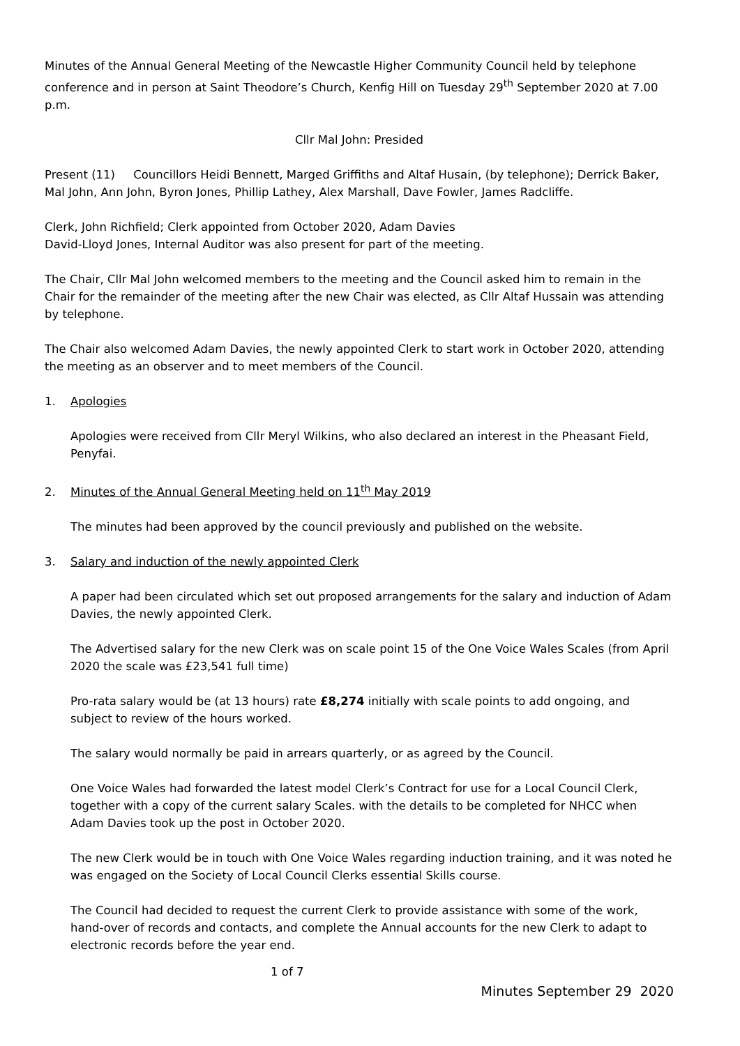Minutes of the Annual General Meeting of the Newcastle Higher Community Council held by telephone conference and in person at Saint Theodore’s Church, Kenfig Hill on Tuesday 29<sup>th</sup> September 2020 at 7.00 p.m.
Cllr Mal John: Presided
Present (11) Councillors Heidi Bennett, Marged Griffiths and Altaf Husain, (by telephone); Derrick Baker, Mal John, Ann John, Byron Jones, Phillip Lathey, Alex Marshall, Dave Fowler, James Radcliffe.
Clerk, John Richfield; Clerk appointed from October 2020, Adam Davies
David-Lloyd Jones, Internal Auditor was also present for part of the meeting.
The Chair, Cllr Mal John welcomed members to the meeting and the Council asked him to remain in the Chair for the remainder of the meeting after the new Chair was elected, as Cllr Altaf Hussain was attending by telephone.
The Chair also welcomed Adam Davies, the newly appointed Clerk to start work in October 2020, attending the meeting as an observer and to meet members of the Council.
1. Apologies
Apologies were received from Cllr Meryl Wilkins, who also declared an interest in the Pheasant Field, Penyfai.
2. Minutes of the Annual General Meeting held on 11<sup>th</sup> May 2019
The minutes had been approved by the council previously and published on the website.
3. Salary and induction of the newly appointed Clerk
A paper had been circulated which set out proposed arrangements for the salary and induction of Adam Davies, the newly appointed Clerk.
The Advertised salary for the new Clerk was on scale point 15 of the One Voice Wales Scales (from April 2020 the scale was £23,541 full time)
Pro-rata salary would be (at 13 hours) rate £8,274 initially with scale points to add ongoing, and subject to review of the hours worked.
The salary would normally be paid in arrears quarterly, or as agreed by the Council.
One Voice Wales had forwarded the latest model Clerk’s Contract for use for a Local Council Clerk, together with a copy of the current salary Scales. with the details to be completed for NHCC when Adam Davies took up the post in October 2020.
The new Clerk would be in touch with One Voice Wales regarding induction training, and it was noted he was engaged on the Society of Local Council Clerks essential Skills course.
The Council had decided to request the current Clerk to provide assistance with some of the work, hand-over of records and contacts, and complete the Annual accounts for the new Clerk to adapt to electronic records before the year end.
1 of 7
Minutes September 29 2020